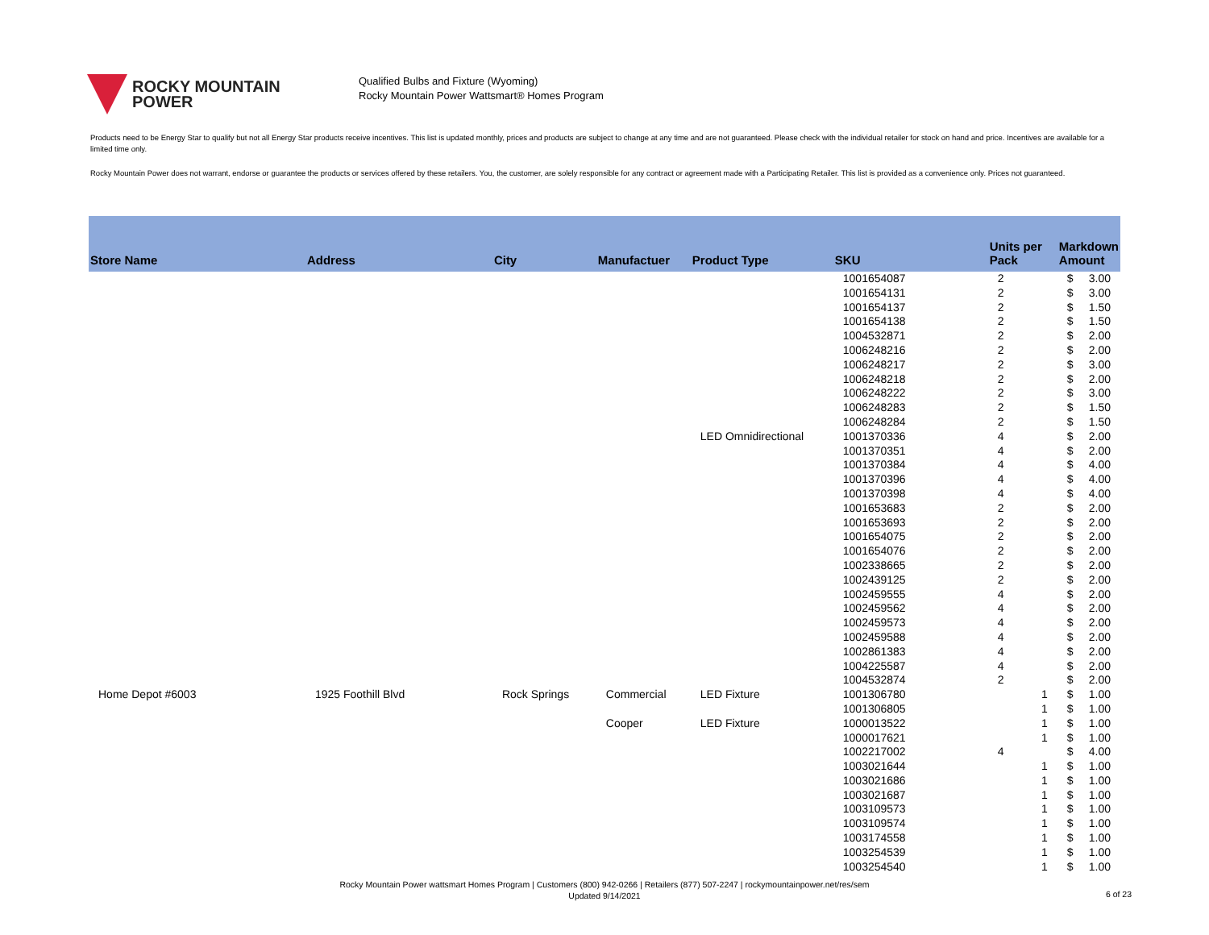ROCKY MOUNTAIN
POWER
Qualified Bulbs and Fixture (Wyoming)
Rocky Mountain Power Wattsmart® Homes Program
Products need to be Energy Star to qualify but not all Energy Star products receive incentives. This list is updated monthly, prices and products are subject to change at any time and are not guaranteed. Please check with the individual retailer for stock on hand and price. Incentives are available for a limited time only.
Rocky Mountain Power does not warrant, endorse or guarantee the products or services offered by these retailers. You, the customer, are solely responsible for any contract or agreement made with a Participating Retailer. This list is provided as a convenience only. Prices not guaranteed.
| Store Name | Address | City | Manufactuer | Product Type | SKU | Units per Pack | Markdown Amount |
| --- | --- | --- | --- | --- | --- | --- | --- |
| | | | | | 1001654087 | 2 | $ 3.00 |
| | | | | | 1001654131 | 2 | $ 3.00 |
| | | | | | 1001654137 | 2 | $ 1.50 |
| | | | | | 1001654138 | 2 | $ 1.50 |
| | | | | | 1004532871 | 2 | $ 2.00 |
| | | | | | 1006248216 | 2 | $ 2.00 |
| | | | | | 1006248217 | 2 | $ 3.00 |
| | | | | | 1006248218 | 2 | $ 2.00 |
| | | | | | 1006248222 | 2 | $ 3.00 |
| | | | | | 1006248283 | 2 | $ 1.50 |
| | | | | | 1006248284 | 2 | $ 1.50 |
| | | | | LED Omnidirectional | 1001370336 | 4 | $ 2.00 |
| | | | | | 1001370351 | 4 | $ 2.00 |
| | | | | | 1001370384 | 4 | $ 4.00 |
| | | | | | 1001370396 | 4 | $ 4.00 |
| | | | | | 1001370398 | 4 | $ 4.00 |
| | | | | | 1001653683 | 2 | $ 2.00 |
| | | | | | 1001653693 | 2 | $ 2.00 |
| | | | | | 1001654075 | 2 | $ 2.00 |
| | | | | | 1001654076 | 2 | $ 2.00 |
| | | | | | 1002338665 | 2 | $ 2.00 |
| | | | | | 1002439125 | 2 | $ 2.00 |
| | | | | | 1002459555 | 4 | $ 2.00 |
| | | | | | 1002459562 | 4 | $ 2.00 |
| | | | | | 1002459573 | 4 | $ 2.00 |
| | | | | | 1002459588 | 4 | $ 2.00 |
| | | | | | 1002861383 | 4 | $ 2.00 |
| | | | | | 1004225587 | 4 | $ 2.00 |
| | | | | | 1004532874 | 2 | $ 2.00 |
| Home Depot #6003 | 1925 Foothill Blvd | Rock Springs | Commercial | LED Fixture | 1001306780 | 1 | $ 1.00 |
| | | | | | 1001306805 | 1 | $ 1.00 |
| | | | Cooper | LED Fixture | 1000013522 | 1 | $ 1.00 |
| | | | | | 1000017621 | 1 | $ 1.00 |
| | | | | | 1002217002 | 4 | $ 4.00 |
| | | | | | 1003021644 | 1 | $ 1.00 |
| | | | | | 1003021686 | 1 | $ 1.00 |
| | | | | | 1003021687 | 1 | $ 1.00 |
| | | | | | 1003109573 | 1 | $ 1.00 |
| | | | | | 1003109574 | 1 | $ 1.00 |
| | | | | | 1003174558 | 1 | $ 1.00 |
| | | | | | 1003254539 | 1 | $ 1.00 |
| | | | | | 1003254540 | 1 | $ 1.00 |
Rocky Mountain Power wattsmart Homes Program | Customers (800) 942-0266 | Retailers (877) 507-2247 | rockymountainpower.net/res/sem
Updated 9/14/2021
6 of 23